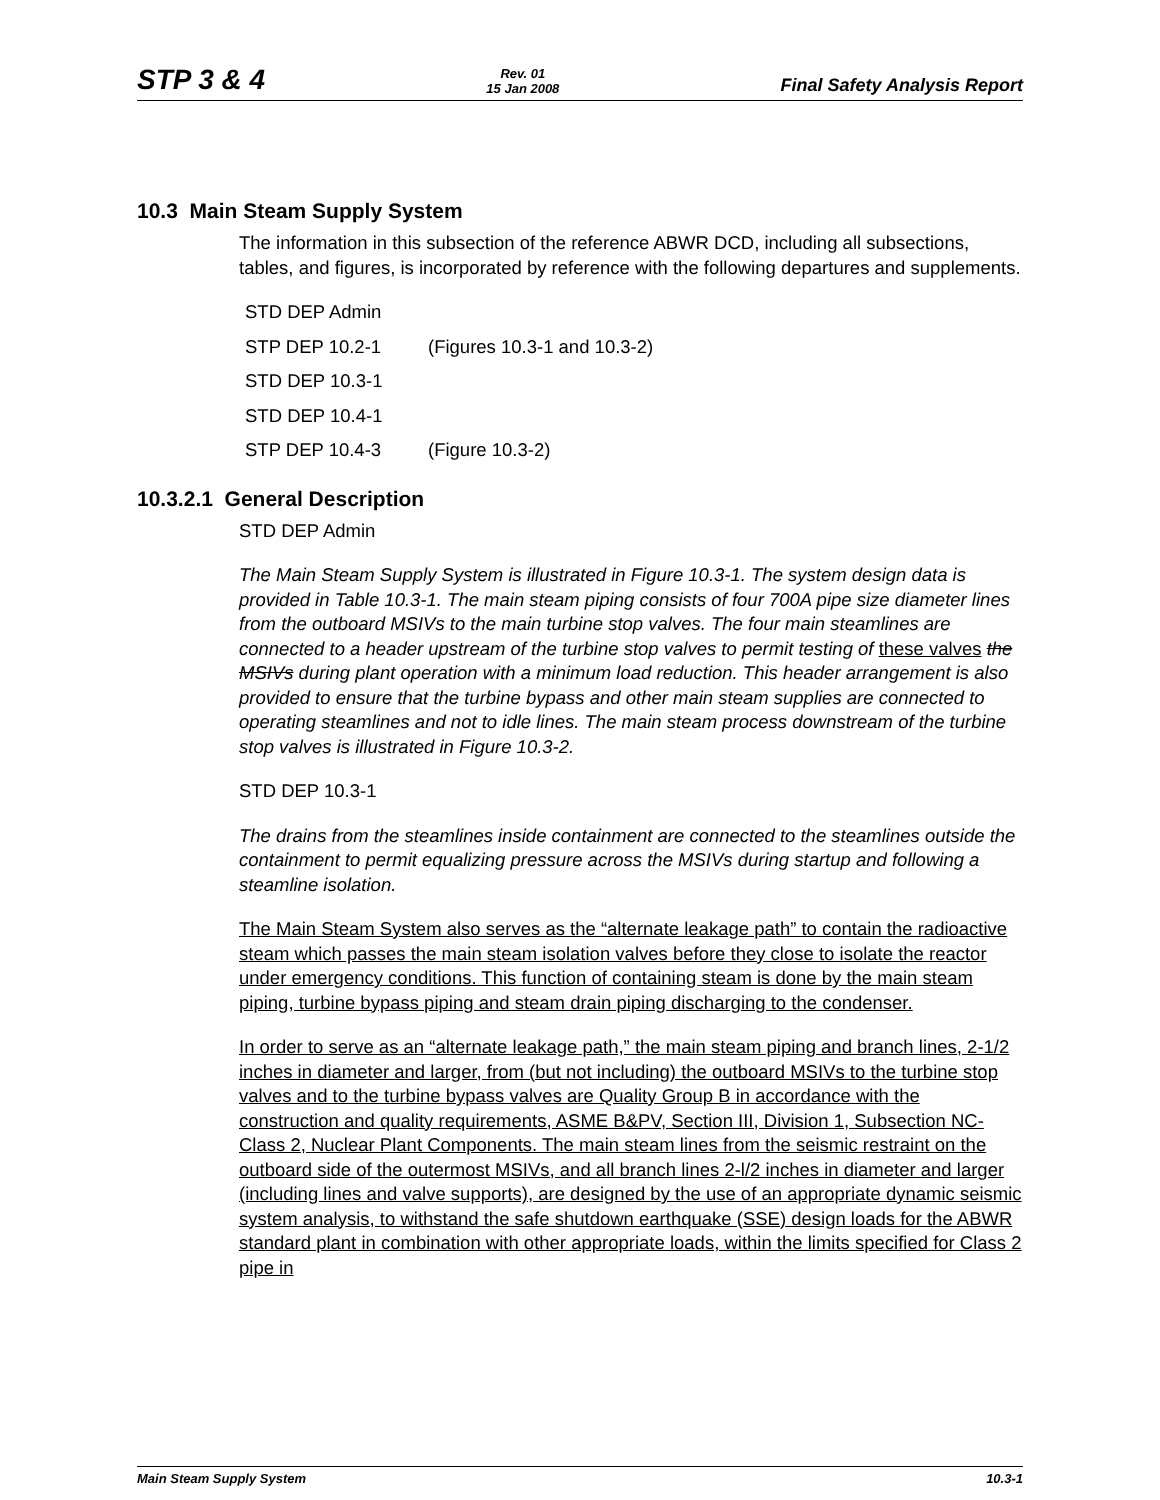STP 3 & 4 Rev. 01
15 Jan 2008 Final Safety Analysis Report
10.3 Main Steam Supply System
The information in this subsection of the reference ABWR DCD, including all subsections, tables, and figures, is incorporated by reference with the following departures and supplements.
STD DEP Admin
STP DEP 10.2-1 (Figures 10.3-1 and 10.3-2)
STD DEP 10.3-1
STD DEP 10.4-1
STP DEP 10.4-3 (Figure 10.3-2)
10.3.2.1 General Description
STD DEP Admin
The Main Steam Supply System is illustrated in Figure 10.3-1. The system design data is provided in Table 10.3-1. The main steam piping consists of four 700A pipe size diameter lines from the outboard MSIVs to the main turbine stop valves. The four main steamlines are connected to a header upstream of the turbine stop valves to permit testing of these valves the MSIVs during plant operation with a minimum load reduction. This header arrangement is also provided to ensure that the turbine bypass and other main steam supplies are connected to operating steamlines and not to idle lines. The main steam process downstream of the turbine stop valves is illustrated in Figure 10.3-2.
STD DEP 10.3-1
The drains from the steamlines inside containment are connected to the steamlines outside the containment to permit equalizing pressure across the MSIVs during startup and following a steamline isolation.
The Main Steam System also serves as the “alternate leakage path” to contain the radioactive steam which passes the main steam isolation valves before they close to isolate the reactor under emergency conditions. This function of containing steam is done by the main steam piping, turbine bypass piping and steam drain piping discharging to the condenser.
In order to serve as an “alternate leakage path,” the main steam piping and branch lines, 2-1/2 inches in diameter and larger, from (but not including) the outboard MSIVs to the turbine stop valves and to the turbine bypass valves are Quality Group B in accordance with the construction and quality requirements, ASME B&PV, Section III, Division 1, Subsection NC-Class 2, Nuclear Plant Components. The main steam lines from the seismic restraint on the outboard side of the outermost MSIVs, and all branch lines 2-l/2 inches in diameter and larger (including lines and valve supports), are designed by the use of an appropriate dynamic seismic system analysis, to withstand the safe shutdown earthquake (SSE) design loads for the ABWR standard plant in combination with other appropriate loads, within the limits specified for Class 2 pipe in
Main Steam Supply System 10.3-1